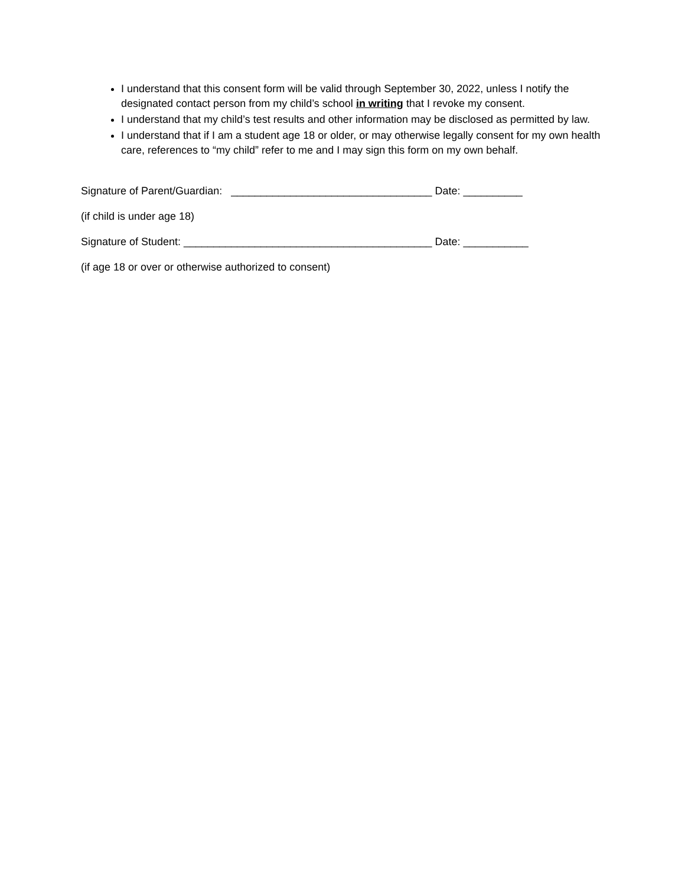I understand that this consent form will be valid through September 30, 2022, unless I notify the designated contact person from my child’s school in writing that I revoke my consent.
I understand that my child’s test results and other information may be disclosed as permitted by law.
I understand that if I am a student age 18 or older, or may otherwise legally consent for my own health care, references to “my child” refer to me and I may sign this form on my own behalf.
Signature of Parent/Guardian: __________________________________ Date: __________
(if child is under age 18)
Signature of Student: __________________________________________ Date: ___________
(if age 18 or over or otherwise authorized to consent)